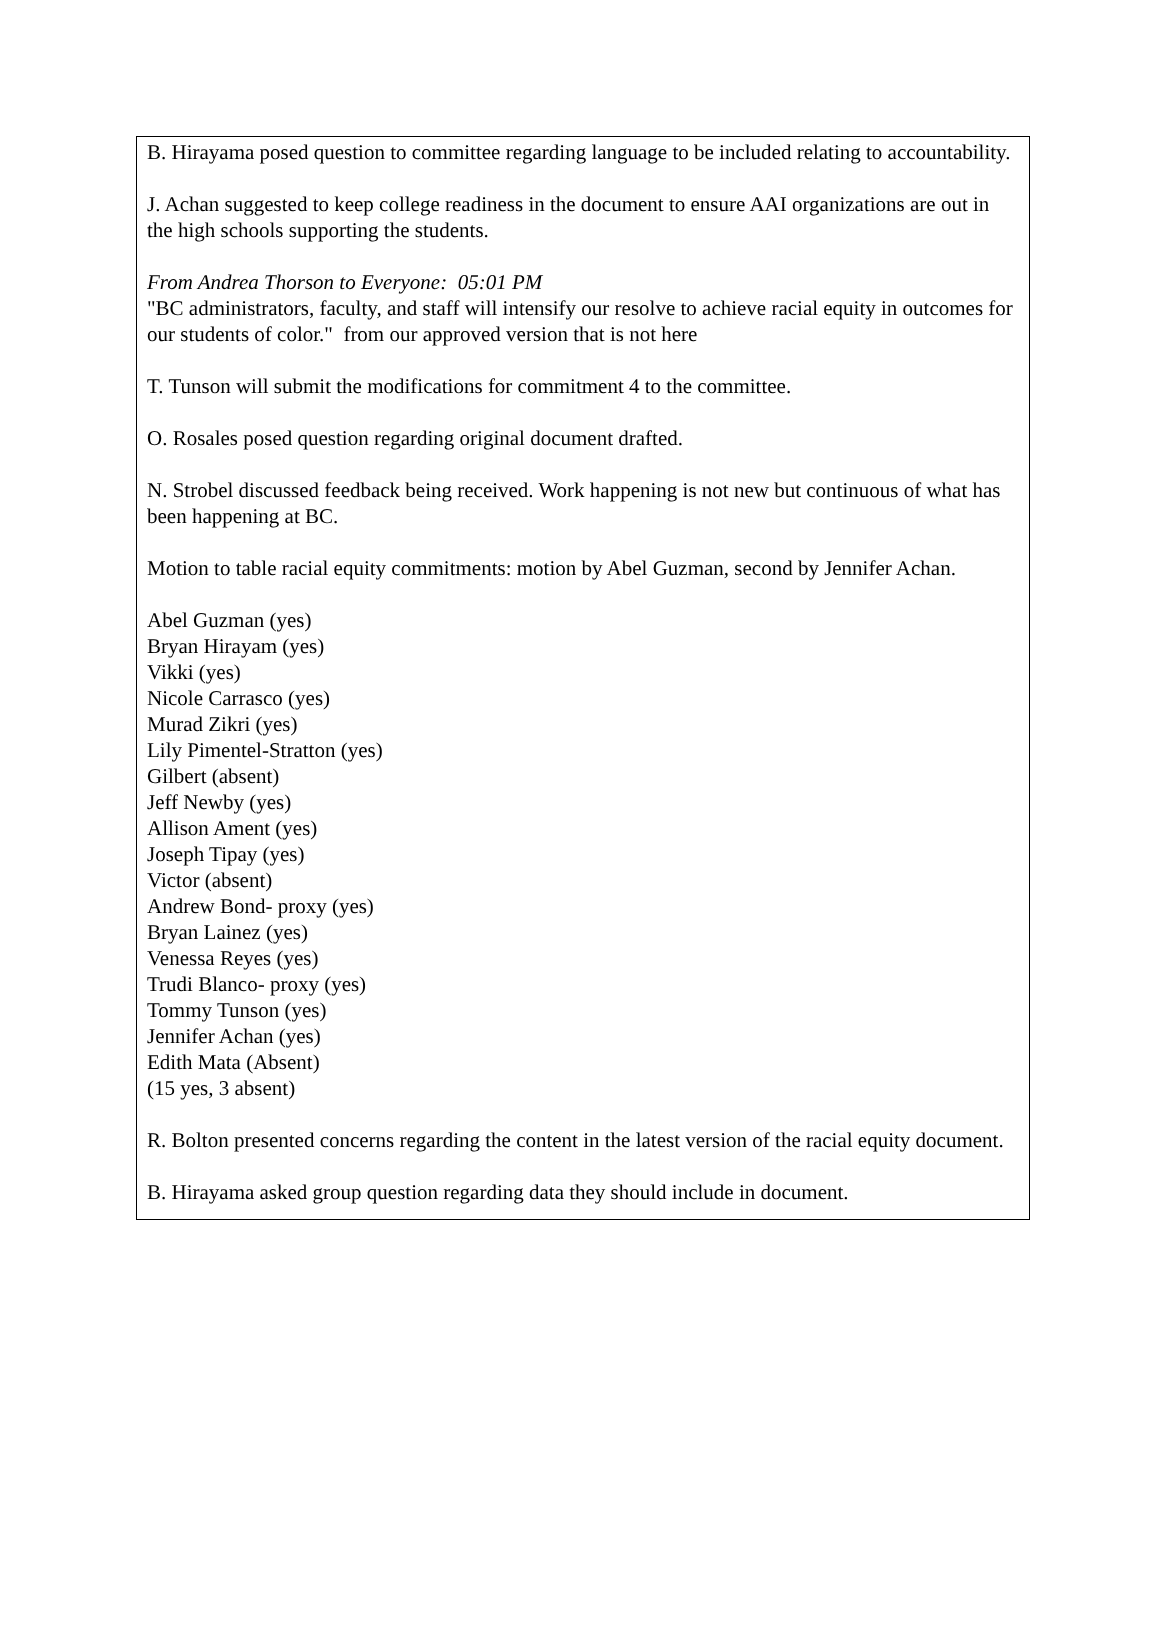B. Hirayama posed question to committee regarding language to be included relating to accountability.
J. Achan suggested to keep college readiness in the document to ensure AAI organizations are out in the high schools supporting the students.
From Andrea Thorson to Everyone: 05:01 PM
"BC administrators, faculty, and staff will intensify our resolve to achieve racial equity in outcomes for our students of color." from our approved version that is not here
T. Tunson will submit the modifications for commitment 4 to the committee.
O. Rosales posed question regarding original document drafted.
N. Strobel discussed feedback being received. Work happening is not new but continuous of what has been happening at BC.
Motion to table racial equity commitments: motion by Abel Guzman, second by Jennifer Achan.
Abel Guzman (yes)
Bryan Hirayam (yes)
Vikki (yes)
Nicole Carrasco (yes)
Murad Zikri (yes)
Lily Pimentel-Stratton (yes)
Gilbert (absent)
Jeff Newby (yes)
Allison Ament (yes)
Joseph Tipay (yes)
Victor (absent)
Andrew Bond- proxy (yes)
Bryan Lainez (yes)
Venessa Reyes (yes)
Trudi Blanco- proxy (yes)
Tommy Tunson (yes)
Jennifer Achan (yes)
Edith Mata (Absent)
(15 yes, 3 absent)
R. Bolton presented concerns regarding the content in the latest version of the racial equity document.
B. Hirayama asked group question regarding data they should include in document.